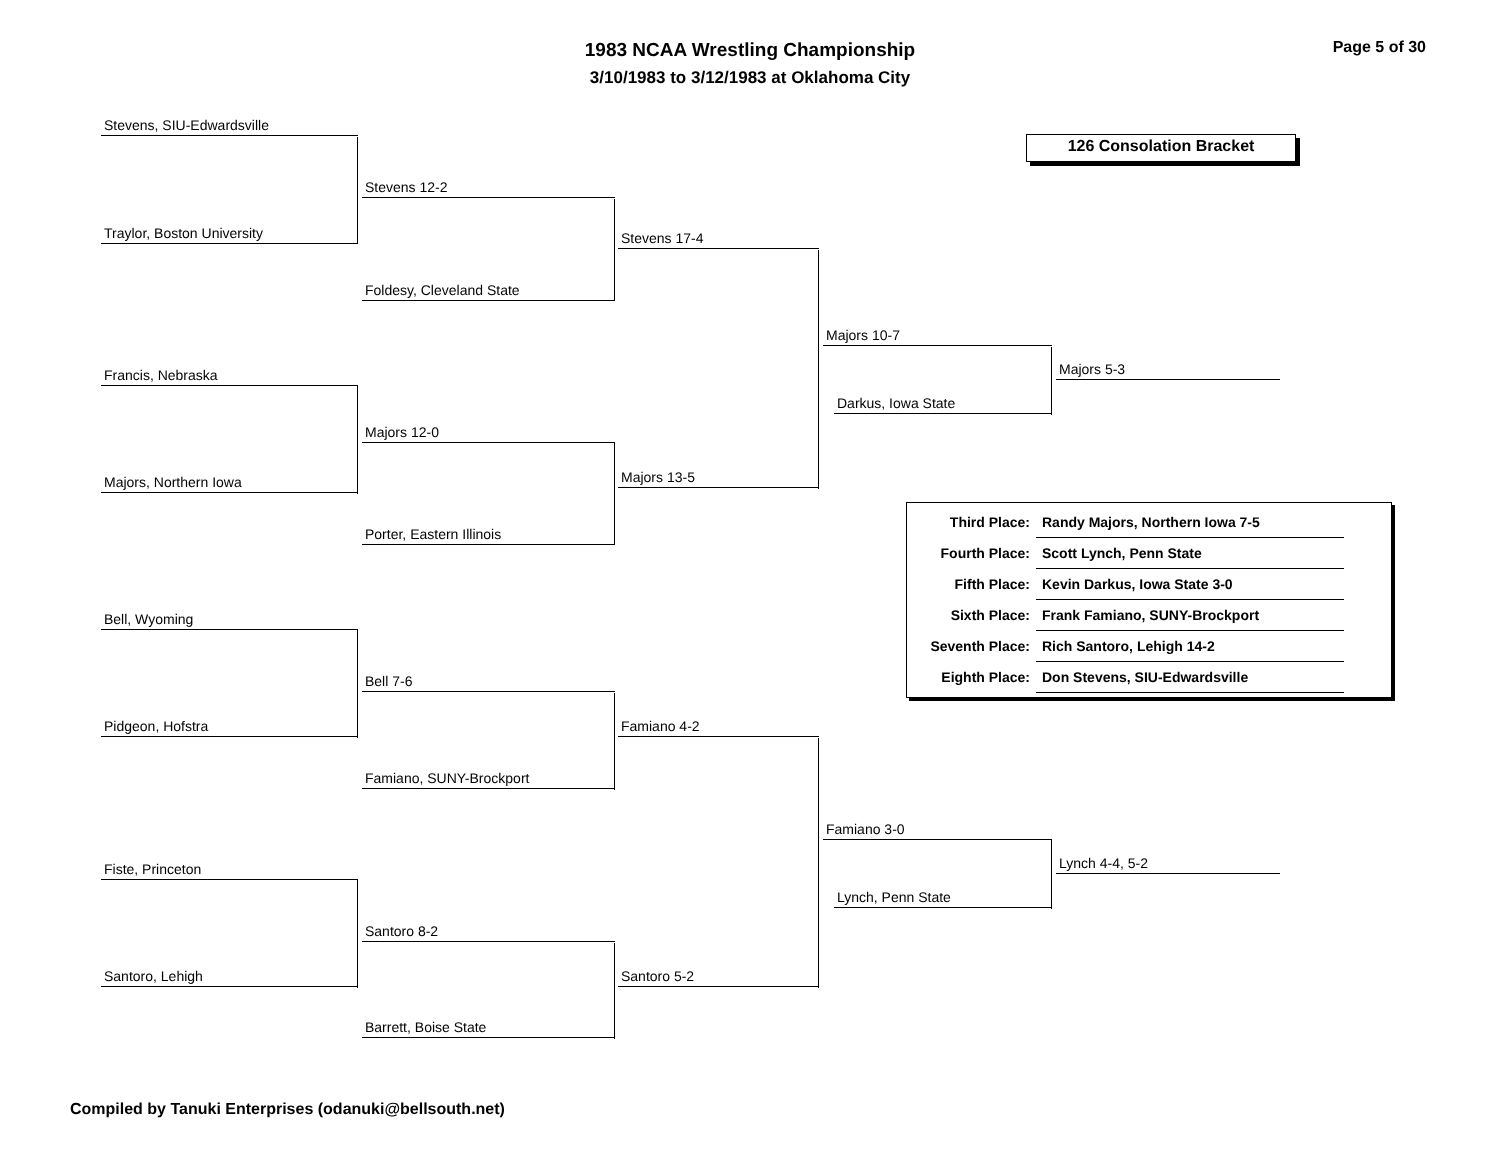1983 NCAA Wrestling Championship
3/10/1983 to 3/12/1983 at Oklahoma City
Page 5 of 30
126 Consolation Bracket
Stevens, SIU-Edwardsville
Stevens 12-2
Traylor, Boston University
Foldesy, Cleveland State
Stevens 17-4
Majors 10-7
Francis, Nebraska
Darkus, Iowa State
Majors 5-3
Majors 12-0
Majors 13-5
Majors, Northern Iowa
Porter, Eastern Illinois
| Third Place: | Randy Majors, Northern Iowa 7-5 |
| Fourth Place: | Scott Lynch, Penn State |
| Fifth Place: | Kevin Darkus, Iowa State 3-0 |
| Sixth Place: | Frank Famiano, SUNY-Brockport |
| Seventh Place: | Rich Santoro, Lehigh 14-2 |
| Eighth Place: | Don Stevens, SIU-Edwardsville |
Bell, Wyoming
Bell 7-6
Pidgeon, Hofstra Famiano 4-2
Famiano, SUNY-Brockport
Famiano 3-0
Lynch 4-4, 5-2
Fiste, Princeton
Lynch, Penn State
Santoro 8-2
Santoro, Lehigh Santoro 5-2
Barrett, Boise State
Compiled by Tanuki Enterprises (odanuki@bellsouth.net)